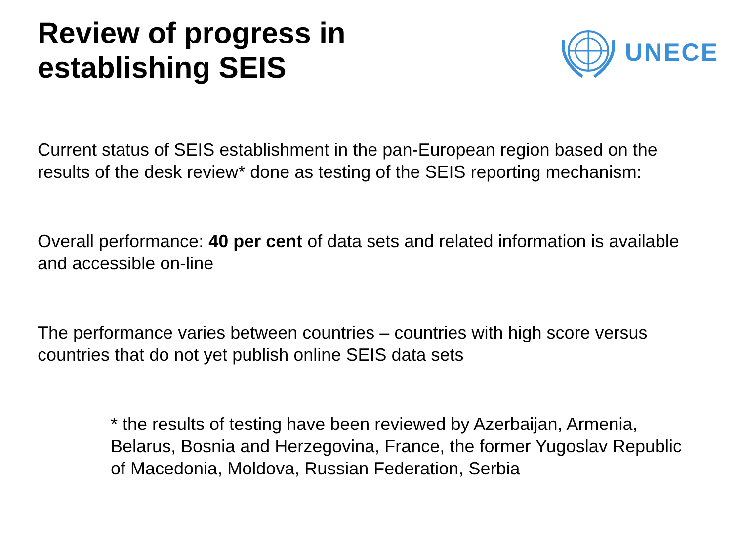Review of progress in
establishing SEIS
UNECE
Current status of SEIS establishment in the pan-European region based on the results of the desk review* done as testing of the SEIS reporting mechanism:
Overall performance: 40 per cent of data sets and related information is available and accessible on-line
The performance varies between countries – countries with high score versus countries that do not yet publish online SEIS data sets
* the results of testing have been reviewed by Azerbaijan, Armenia, Belarus, Bosnia and Herzegovina, France, the former Yugoslav Republic of Macedonia, Moldova, Russian Federation, Serbia